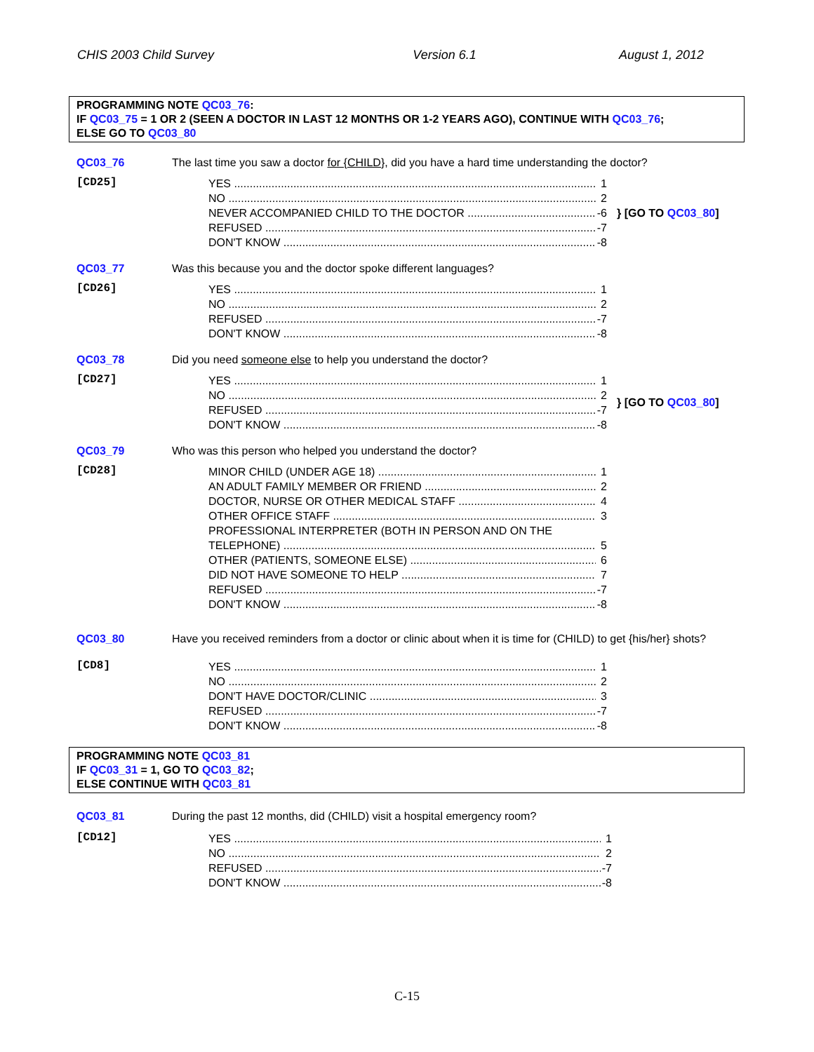CHIS 2003 Child Survey Version 6.1 August 1, 2012
PROGRAMMING NOTE QC03_76:
IF QC03_75 = 1 OR 2 (SEEN A DOCTOR IN LAST 12 MONTHS OR 1-2 YEARS AGO), CONTINUE WITH QC03_76;
ELSE GO TO QC03_80
QC03_76 The last time you saw a doctor for {CHILD}, did you have a hard time understanding the doctor?
[CD25]
YES 1
NO 2
NEVER ACCOMPANIED CHILD TO THE DOCTOR -6
REFUSED -7
DON'T KNOW -8
} [GO TO QC03_80]
QC03_77 Was this because you and the doctor spoke different languages?
[CD26]
YES 1
NO 2
REFUSED -7
DON'T KNOW -8
QC03_78 Did you need someone else to help you understand the doctor?
[CD27]
YES 1
NO 2
REFUSED -7
DON'T KNOW -8
} [GO TO QC03_80]
QC03_79 Who was this person who helped you understand the doctor?
[CD28]
MINOR CHILD (UNDER AGE 18) 1
AN ADULT FAMILY MEMBER OR FRIEND 2
DOCTOR, NURSE OR OTHER MEDICAL STAFF 4
OTHER OFFICE STAFF 3
PROFESSIONAL INTERPRETER (BOTH IN PERSON AND ON THE
TELEPHONE) 5
OTHER (PATIENTS, SOMEONE ELSE) 6
DID NOT HAVE SOMEONE TO HELP 7
REFUSED -7
DON'T KNOW -8
QC03_80 Have you received reminders from a doctor or clinic about when it is time for (CHILD) to get {his/her} shots?
[CD8]
YES 1
NO 2
DON'T HAVE DOCTOR/CLINIC 3
REFUSED -7
DON'T KNOW -8
PROGRAMMING NOTE QC03_81
IF QC03_31 = 1, GO TO QC03_82;
ELSE CONTINUE WITH QC03_81
QC03_81 During the past 12 months, did (CHILD) visit a hospital emergency room?
[CD12]
YES 1
NO 2
REFUSED -7
DON'T KNOW -8
C-15